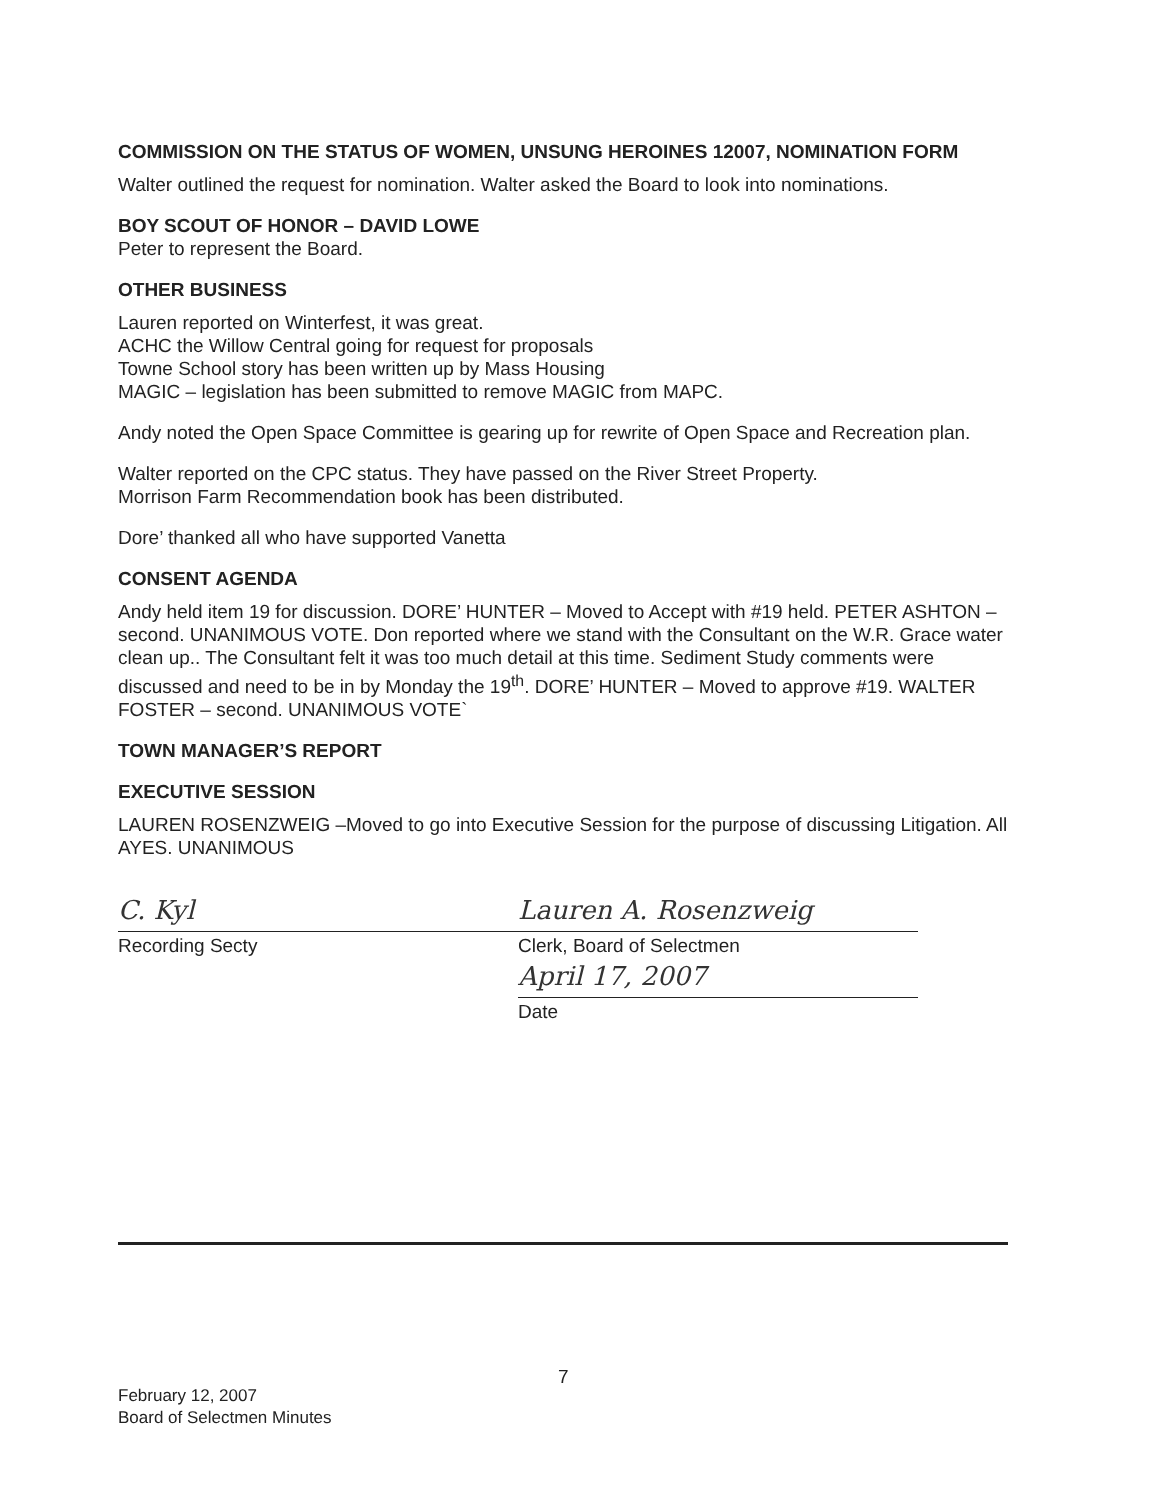COMMISSION ON THE STATUS OF WOMEN, UNSUNG HEROINES 12007, NOMINATION FORM
Walter outlined the request for nomination. Walter asked the Board to look into nominations.
BOY SCOUT OF HONOR – DAVID LOWE
Peter to represent the Board.
OTHER BUSINESS
Lauren reported on Winterfest, it was great.
ACHC the Willow Central going for request for proposals
Towne School story has been written up by Mass Housing
MAGIC – legislation has been submitted to remove MAGIC from MAPC.
Andy noted the Open Space Committee is gearing up for rewrite of Open Space and Recreation plan.
Walter reported on the CPC status. They have passed on the River Street Property.
Morrison Farm Recommendation book has been distributed.
Dore’ thanked all who have supported Vanetta
CONSENT AGENDA
Andy held item 19 for discussion. DORE’ HUNTER – Moved to Accept with #19 held. PETER ASHTON – second. UNANIMOUS VOTE. Don reported where we stand with the Consultant on the W.R. Grace water clean up.. The Consultant felt it was too much detail at this time. Sediment Study comments were discussed and need to be in by Monday the 19<sup>th</sup>. DORE’ HUNTER – Moved to approve #19. WALTER FOSTER – second. UNANIMOUS VOTE`
TOWN MANAGER’S REPORT
EXECUTIVE SESSION
LAUREN ROSENZWEIG –Moved to go into Executive Session for the purpose of discussing Litigation. All AYES. UNANIMOUS
C. Kyl
Recording Secty
Lauren A. Rosenzweig
Clerk, Board of Selectmen
April 17, 2007
Date
7
February 12, 2007
Board of Selectmen Minutes